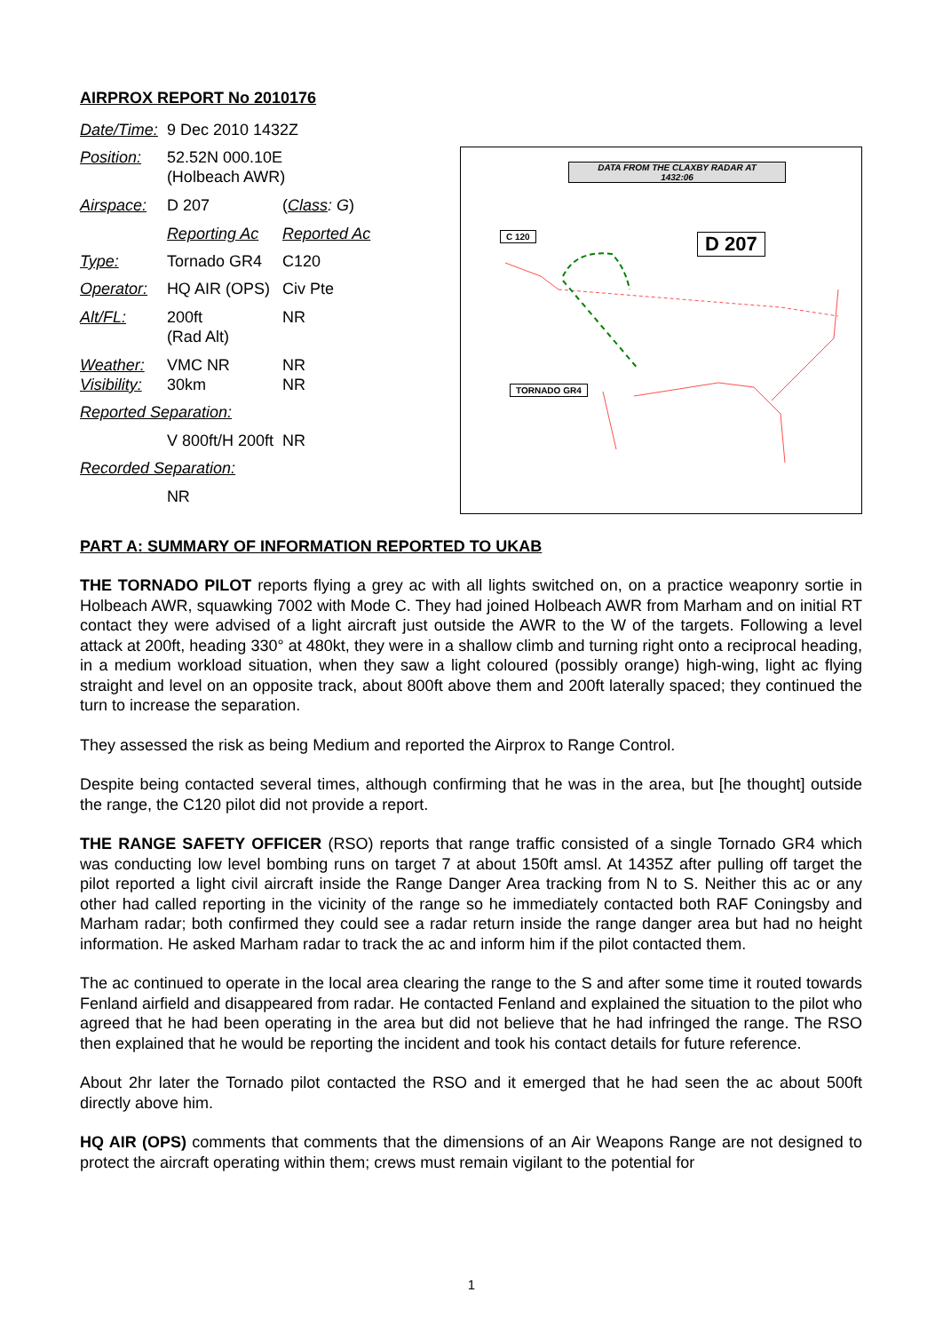AIRPROX REPORT No 2010176
| Date/Time: | 9 Dec 2010 1432Z | |
| Position: | 52.52N 000.10E (Holbeach AWR) | |
| Airspace: | D 207 | ( Class : G ) |
| | Reporting Ac | Reported Ac |
| Type: | Tornado GR4 | C120 |
| Operator: | HQ AIR (OPS) | Civ Pte |
| Alt/FL: | 200ft (Rad Alt) | NR |
| Weather: Visibility: | VMC NR 30km | NR NR |
| Reported Separation: | | |
| | V 800ft/H 200ft | NR |
| Recorded Separation: | | |
| | NR | |
DATA FROM THE CLAXBY RADAR AT
1432:06
C 120 D 207
TORNADO GR4
PART A: SUMMARY OF INFORMATION REPORTED TO UKAB
THE TORNADO PILOT reports flying a grey ac with all lights switched on, on a practice weaponry sortie in Holbeach AWR, squawking 7002 with Mode C. They had joined Holbeach AWR from Marham and on initial RT contact they were advised of a light aircraft just outside the AWR to the W of the targets. Following a level attack at 200ft, heading 330° at 480kt, they were in a shallow climb and turning right onto a reciprocal heading, in a medium workload situation, when they saw a light coloured (possibly orange) high-wing, light ac flying straight and level on an opposite track, about 800ft above them and 200ft laterally spaced; they continued the turn to increase the separation.
They assessed the risk as being Medium and reported the Airprox to Range Control.
Despite being contacted several times, although confirming that he was in the area, but [he thought] outside the range, the C120 pilot did not provide a report.
THE RANGE SAFETY OFFICER (RSO) reports that range traffic consisted of a single Tornado GR4 which was conducting low level bombing runs on target 7 at about 150ft amsl. At 1435Z after pulling off target the pilot reported a light civil aircraft inside the Range Danger Area tracking from N to S. Neither this ac or any other had called reporting in the vicinity of the range so he immediately contacted both RAF Coningsby and Marham radar; both confirmed they could see a radar return inside the range danger area but had no height information. He asked Marham radar to track the ac and inform him if the pilot contacted them.
The ac continued to operate in the local area clearing the range to the S and after some time it routed towards Fenland airfield and disappeared from radar. He contacted Fenland and explained the situation to the pilot who agreed that he had been operating in the area but did not believe that he had infringed the range. The RSO then explained that he would be reporting the incident and took his contact details for future reference.
About 2hr later the Tornado pilot contacted the RSO and it emerged that he had seen the ac about 500ft directly above him.
HQ AIR (OPS) comments that comments that the dimensions of an Air Weapons Range are not designed to protect the aircraft operating within them; crews must remain vigilant to the potential for
1